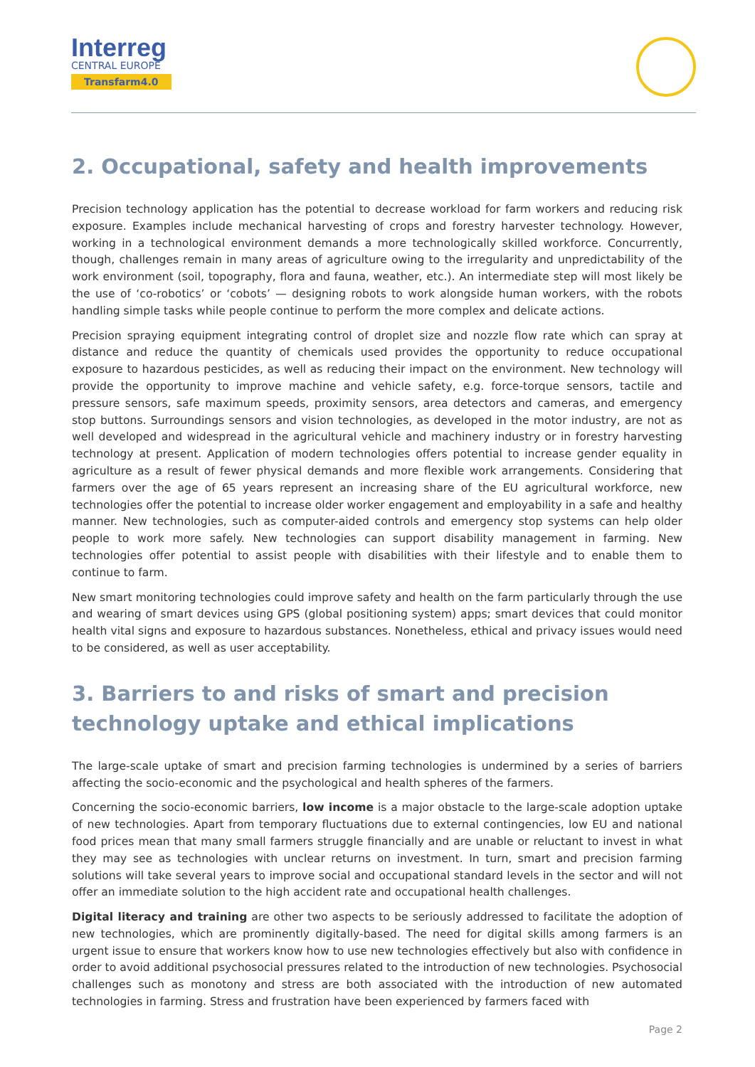Interreg
CENTRAL EUROPE
Transfarm4.0
2. Occupational, safety and health improvements
Precision technology application has the potential to decrease workload for farm workers and reducing risk exposure. Examples include mechanical harvesting of crops and forestry harvester technology. However, working in a technological environment demands a more technologically skilled workforce. Concurrently, though, challenges remain in many areas of agriculture owing to the irregularity and unpredictability of the work environment (soil, topography, flora and fauna, weather, etc.). An intermediate step will most likely be the use of ‘co-robotics’ or ‘cobots’ — designing robots to work alongside human workers, with the robots handling simple tasks while people continue to perform the more complex and delicate actions.
Precision spraying equipment integrating control of droplet size and nozzle flow rate which can spray at distance and reduce the quantity of chemicals used provides the opportunity to reduce occupational exposure to hazardous pesticides, as well as reducing their impact on the environment. New technology will provide the opportunity to improve machine and vehicle safety, e.g. force-torque sensors, tactile and pressure sensors, safe maximum speeds, proximity sensors, area detectors and cameras, and emergency stop buttons. Surroundings sensors and vision technologies, as developed in the motor industry, are not as well developed and widespread in the agricultural vehicle and machinery industry or in forestry harvesting technology at present. Application of modern technologies offers potential to increase gender equality in agriculture as a result of fewer physical demands and more flexible work arrangements. Considering that farmers over the age of 65 years represent an increasing share of the EU agricultural workforce, new technologies offer the potential to increase older worker engagement and employability in a safe and healthy manner. New technologies, such as computer-aided controls and emergency stop systems can help older people to work more safely. New technologies can support disability management in farming. New technologies offer potential to assist people with disabilities with their lifestyle and to enable them to continue to farm.
New smart monitoring technologies could improve safety and health on the farm particularly through the use and wearing of smart devices using GPS (global positioning system) apps; smart devices that could monitor health vital signs and exposure to hazardous substances. Nonetheless, ethical and privacy issues would need to be considered, as well as user acceptability.
3. Barriers to and risks of smart and precision technology uptake and ethical implications
The large-scale uptake of smart and precision farming technologies is undermined by a series of barriers affecting the socio-economic and the psychological and health spheres of the farmers.
Concerning the socio-economic barriers, low income is a major obstacle to the large-scale adoption uptake of new technologies. Apart from temporary fluctuations due to external contingencies, low EU and national food prices mean that many small farmers struggle financially and are unable or reluctant to invest in what they may see as technologies with unclear returns on investment. In turn, smart and precision farming solutions will take several years to improve social and occupational standard levels in the sector and will not offer an immediate solution to the high accident rate and occupational health challenges.
Digital literacy and training are other two aspects to be seriously addressed to facilitate the adoption of new technologies, which are prominently digitally-based. The need for digital skills among farmers is an urgent issue to ensure that workers know how to use new technologies effectively but also with confidence in order to avoid additional psychosocial pressures related to the introduction of new technologies. Psychosocial challenges such as monotony and stress are both associated with the introduction of new automated technologies in farming. Stress and frustration have been experienced by farmers faced with
Page 2